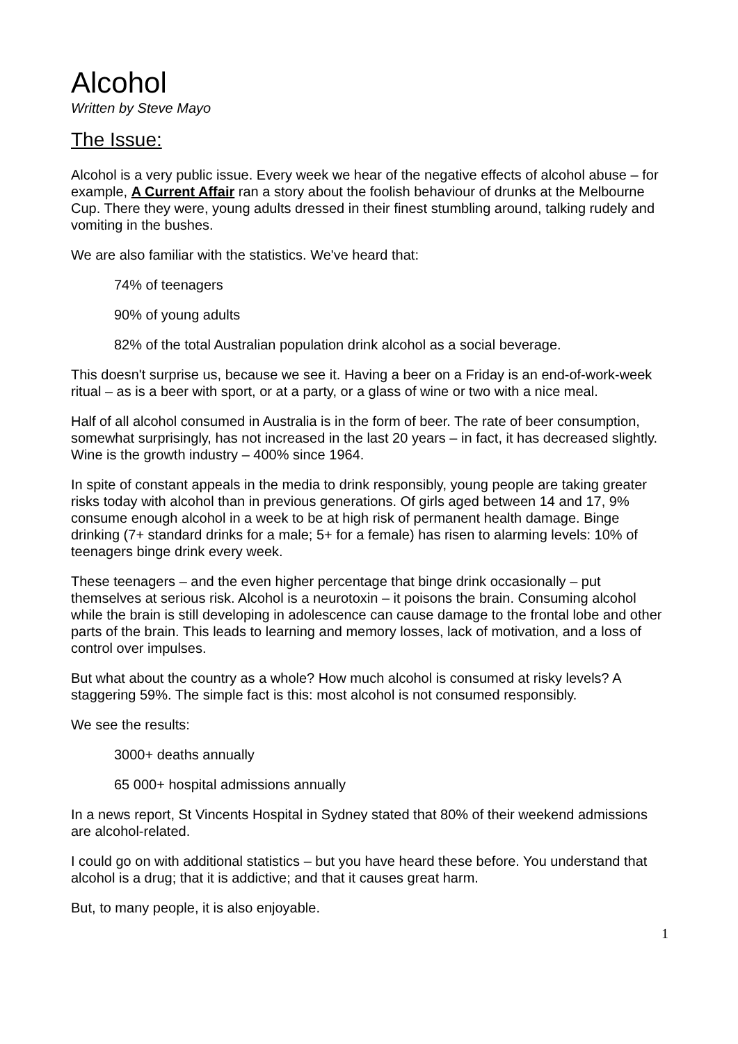Alcohol
Written by Steve Mayo
The Issue:
Alcohol is a very public issue. Every week we hear of the negative effects of alcohol abuse – for example, A Current Affair ran a story about the foolish behaviour of drunks at the Melbourne Cup. There they were, young adults dressed in their finest stumbling around, talking rudely and vomiting in the bushes.
We are also familiar with the statistics. We've heard that:
74% of teenagers
90% of young adults
82% of the total Australian population drink alcohol as a social beverage.
This doesn't surprise us, because we see it. Having a beer on a Friday is an end-of-work-week ritual – as is a beer with sport, or at a party, or a glass of wine or two with a nice meal.
Half of all alcohol consumed in Australia is in the form of beer. The rate of beer consumption, somewhat surprisingly, has not increased in the last 20 years – in fact, it has decreased slightly. Wine is the growth industry – 400% since 1964.
In spite of constant appeals in the media to drink responsibly, young people are taking greater risks today with alcohol than in previous generations. Of girls aged between 14 and 17, 9% consume enough alcohol in a week to be at high risk of permanent health damage. Binge drinking (7+ standard drinks for a male; 5+ for a female) has risen to alarming levels: 10% of teenagers binge drink every week.
These teenagers – and the even higher percentage that binge drink occasionally – put themselves at serious risk. Alcohol is a neurotoxin – it poisons the brain. Consuming alcohol while the brain is still developing in adolescence can cause damage to the frontal lobe and other parts of the brain. This leads to learning and memory losses, lack of motivation, and a loss of control over impulses.
But what about the country as a whole? How much alcohol is consumed at risky levels? A staggering 59%. The simple fact is this: most alcohol is not consumed responsibly.
We see the results:
3000+ deaths annually
65 000+ hospital admissions annually
In a news report, St Vincents Hospital in Sydney stated that 80% of their weekend admissions are alcohol-related.
I could go on with additional statistics – but you have heard these before. You understand that alcohol is a drug; that it is addictive; and that it causes great harm.
But, to many people, it is also enjoyable.
1